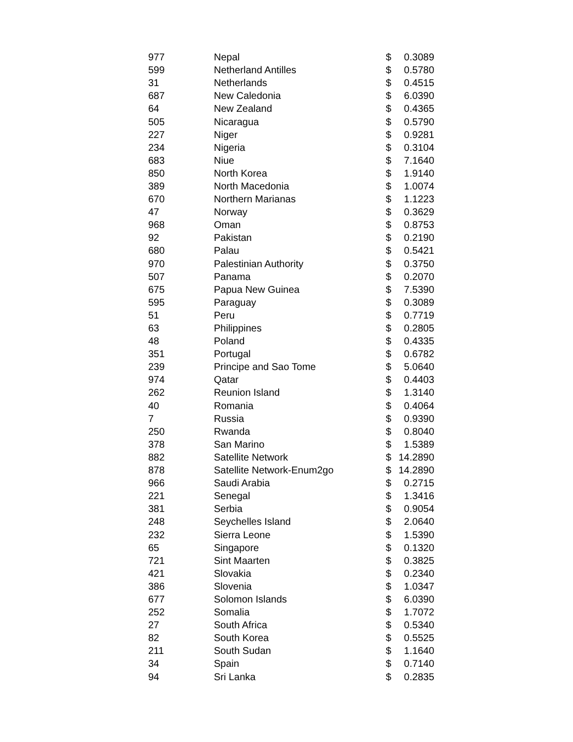| 977 | Nepal | $ | 0.3089 |
| 599 | Netherland Antilles | $ | 0.5780 |
| 31 | Netherlands | $ | 0.4515 |
| 687 | New Caledonia | $ | 6.0390 |
| 64 | New Zealand | $ | 0.4365 |
| 505 | Nicaragua | $ | 0.5790 |
| 227 | Niger | $ | 0.9281 |
| 234 | Nigeria | $ | 0.3104 |
| 683 | Niue | $ | 7.1640 |
| 850 | North Korea | $ | 1.9140 |
| 389 | North Macedonia | $ | 1.0074 |
| 670 | Northern Marianas | $ | 1.1223 |
| 47 | Norway | $ | 0.3629 |
| 968 | Oman | $ | 0.8753 |
| 92 | Pakistan | $ | 0.2190 |
| 680 | Palau | $ | 0.5421 |
| 970 | Palestinian Authority | $ | 0.3750 |
| 507 | Panama | $ | 0.2070 |
| 675 | Papua New Guinea | $ | 7.5390 |
| 595 | Paraguay | $ | 0.3089 |
| 51 | Peru | $ | 0.7719 |
| 63 | Philippines | $ | 0.2805 |
| 48 | Poland | $ | 0.4335 |
| 351 | Portugal | $ | 0.6782 |
| 239 | Principe and Sao Tome | $ | 5.0640 |
| 974 | Qatar | $ | 0.4403 |
| 262 | Reunion Island | $ | 1.3140 |
| 40 | Romania | $ | 0.4064 |
| 7 | Russia | $ | 0.9390 |
| 250 | Rwanda | $ | 0.8040 |
| 378 | San Marino | $ | 1.5389 |
| 882 | Satellite Network | $ | 14.2890 |
| 878 | Satellite Network-Enum2go | $ | 14.2890 |
| 966 | Saudi Arabia | $ | 0.2715 |
| 221 | Senegal | $ | 1.3416 |
| 381 | Serbia | $ | 0.9054 |
| 248 | Seychelles Island | $ | 2.0640 |
| 232 | Sierra Leone | $ | 1.5390 |
| 65 | Singapore | $ | 0.1320 |
| 721 | Sint Maarten | $ | 0.3825 |
| 421 | Slovakia | $ | 0.2340 |
| 386 | Slovenia | $ | 1.0347 |
| 677 | Solomon Islands | $ | 6.0390 |
| 252 | Somalia | $ | 1.7072 |
| 27 | South Africa | $ | 0.5340 |
| 82 | South Korea | $ | 0.5525 |
| 211 | South Sudan | $ | 1.1640 |
| 34 | Spain | $ | 0.7140 |
| 94 | Sri Lanka | $ | 0.2835 |